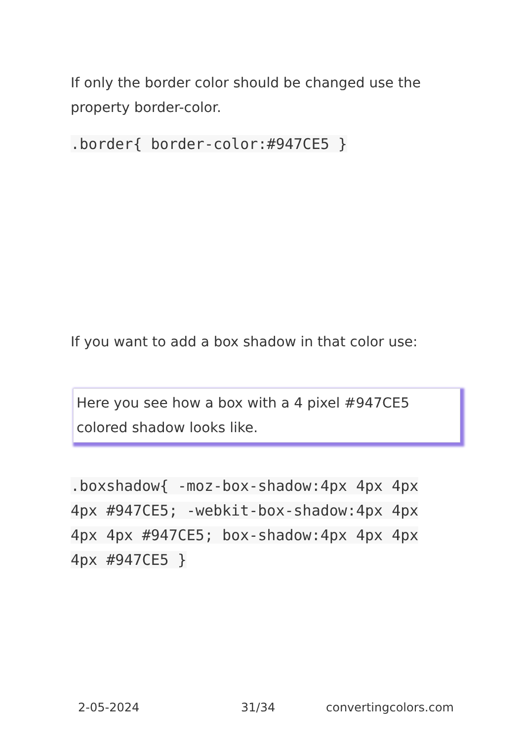If only the border color should be changed use the property border-color.
.border{ border-color:#947CE5 }
If you want to add a box shadow in that color use:
Here you see how a box with a 4 pixel #947CE5 colored shadow looks like.
.boxshadow{ -moz-box-shadow:4px 4px 4px 4px #947CE5; -webkit-box-shadow:4px 4px 4px 4px #947CE5; box-shadow:4px 4px 4px 4px #947CE5 }
2-05-2024 31/34 convertingcolors.com